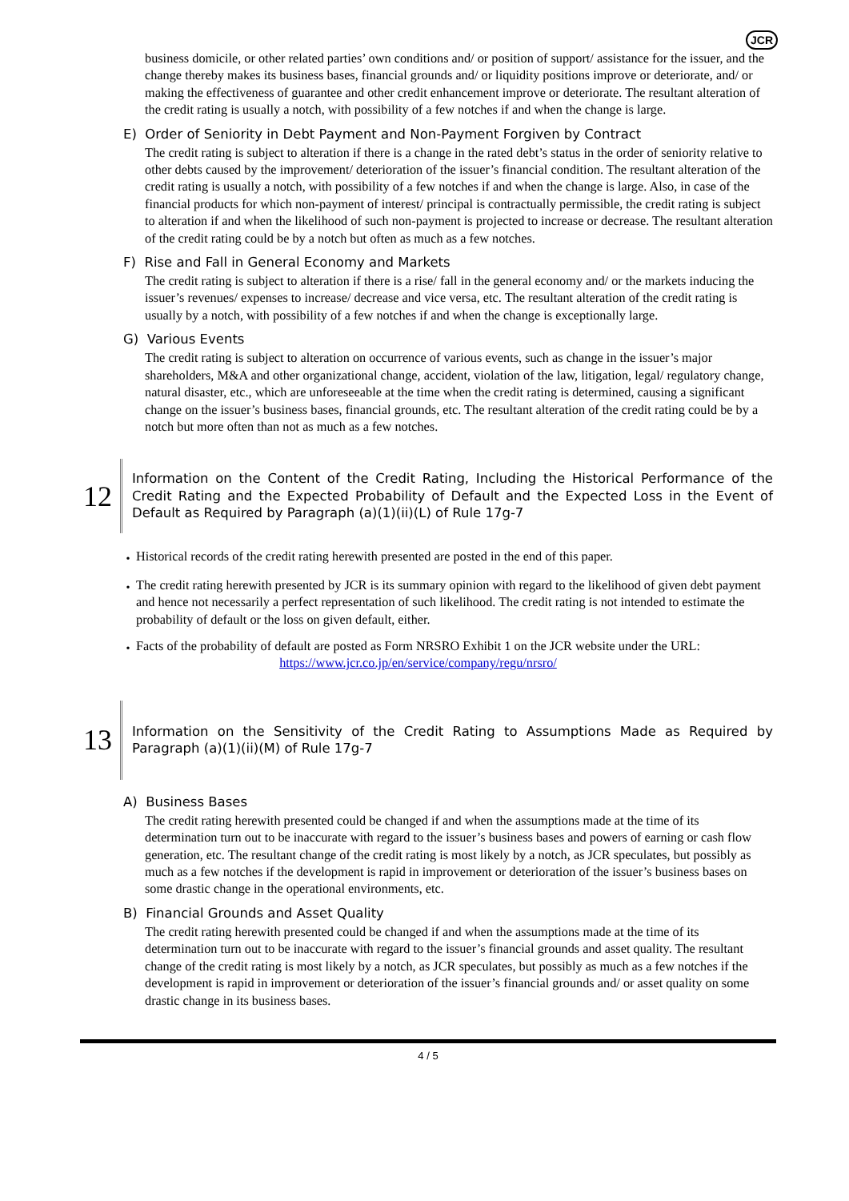JCR
business domicile, or other related parties’ own conditions and/ or position of support/ assistance for the issuer, and the change thereby makes its business bases, financial grounds and/ or liquidity positions improve or deteriorate, and/ or making the effectiveness of guarantee and other credit enhancement improve or deteriorate. The resultant alteration of the credit rating is usually a notch, with possibility of a few notches if and when the change is large.
E) Order of Seniority in Debt Payment and Non-Payment Forgiven by Contract
The credit rating is subject to alteration if there is a change in the rated debt’s status in the order of seniority relative to other debts caused by the improvement/ deterioration of the issuer’s financial condition. The resultant alteration of the credit rating is usually a notch, with possibility of a few notches if and when the change is large. Also, in case of the financial products for which non-payment of interest/ principal is contractually permissible, the credit rating is subject to alteration if and when the likelihood of such non-payment is projected to increase or decrease. The resultant alteration of the credit rating could be by a notch but often as much as a few notches.
F) Rise and Fall in General Economy and Markets
The credit rating is subject to alteration if there is a rise/ fall in the general economy and/ or the markets inducing the issuer’s revenues/ expenses to increase/ decrease and vice versa, etc. The resultant alteration of the credit rating is usually by a notch, with possibility of a few notches if and when the change is exceptionally large.
G) Various Events
The credit rating is subject to alteration on occurrence of various events, such as change in the issuer’s major shareholders, M&A and other organizational change, accident, violation of the law, litigation, legal/ regulatory change, natural disaster, etc., which are unforeseeable at the time when the credit rating is determined, causing a significant change on the issuer’s business bases, financial grounds, etc. The resultant alteration of the credit rating could be by a notch but more often than not as much as a few notches.
12
Information on the Content of the Credit Rating, Including the Historical Performance of the Credit Rating and the Expected Probability of Default and the Expected Loss in the Event of Default as Required by Paragraph (a)(1)(ii)(L) of Rule 17g-7
・
Historical records of the credit rating herewith presented are posted in the end of this paper.
・
The credit rating herewith presented by JCR is its summary opinion with regard to the likelihood of given debt payment and hence not necessarily a perfect representation of such likelihood. The credit rating is not intended to estimate the probability of default or the loss on given default, either.
・
Facts of the probability of default are posted as Form NRSRO Exhibit 1 on the JCR website under the URL:
https://www.jcr.co.jp/en/service/company/regu/nrsro/
13
Information on the Sensitivity of the Credit Rating to Assumptions Made as Required by Paragraph (a)(1)(ii)(M) of Rule 17g-7
A) Business Bases
The credit rating herewith presented could be changed if and when the assumptions made at the time of its determination turn out to be inaccurate with regard to the issuer’s business bases and powers of earning or cash flow generation, etc. The resultant change of the credit rating is most likely by a notch, as JCR speculates, but possibly as much as a few notches if the development is rapid in improvement or deterioration of the issuer’s business bases on some drastic change in the operational environments, etc.
B) Financial Grounds and Asset Quality
The credit rating herewith presented could be changed if and when the assumptions made at the time of its determination turn out to be inaccurate with regard to the issuer’s financial grounds and asset quality. The resultant change of the credit rating is most likely by a notch, as JCR speculates, but possibly as much as a few notches if the development is rapid in improvement or deterioration of the issuer’s financial grounds and/ or asset quality on some drastic change in its business bases.
4 / 5